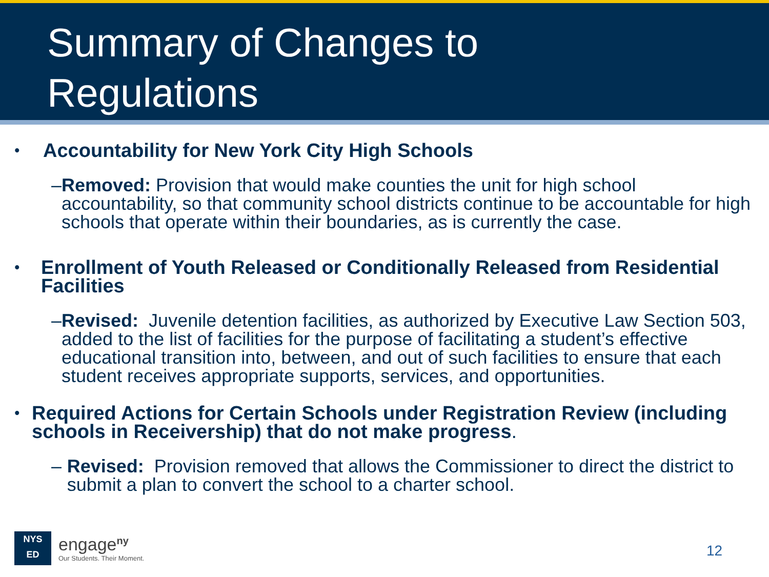Summary of Changes to
Regulations
• Accountability for New York City High Schools
– Removed: Provision that would make counties the unit for high school accountability, so that community school districts continue to be accountable for high schools that operate within their boundaries, as is currently the case.
• Enrollment of Youth Released or Conditionally Released from Residential Facilities
– Revised: Juvenile detention facilities, as authorized by Executive Law Section 503, added to the list of facilities for the purpose of facilitating a student’s effective educational transition into, between, and out of such facilities to ensure that each student receives appropriate supports, services, and opportunities.
• Required Actions for Certain Schools under Registration Review (including schools in Receivership) that do not make progress.
– Revised: Provision removed that allows the Commissioner to direct the district to submit a plan to convert the school to a charter school.
NYS
ED
engage<sup>ny</sup>
Our Students. Their Moment.
12